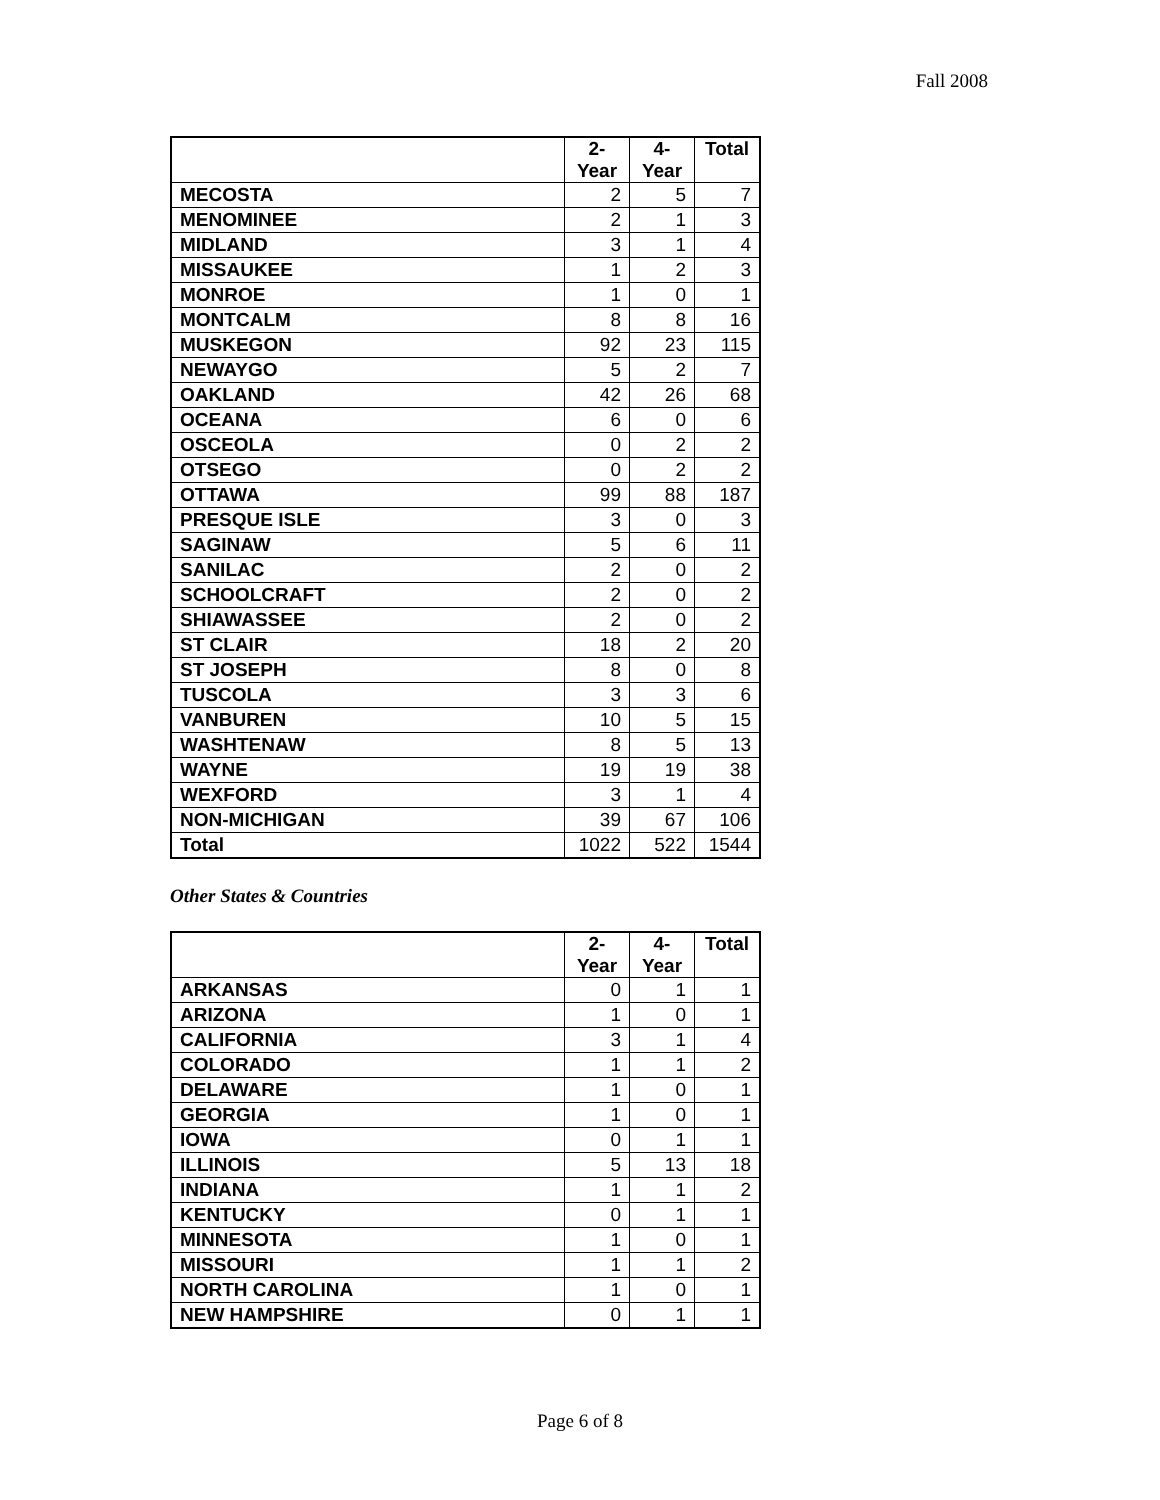Fall 2008
| | 2- Year | 4- Year | Total |
| --- | --- | --- | --- |
| MECOSTA | 2 | 5 | 7 |
| MENOMINEE | 2 | 1 | 3 |
| MIDLAND | 3 | 1 | 4 |
| MISSAUKEE | 1 | 2 | 3 |
| MONROE | 1 | 0 | 1 |
| MONTCALM | 8 | 8 | 16 |
| MUSKEGON | 92 | 23 | 115 |
| NEWAYGO | 5 | 2 | 7 |
| OAKLAND | 42 | 26 | 68 |
| OCEANA | 6 | 0 | 6 |
| OSCEOLA | 0 | 2 | 2 |
| OTSEGO | 0 | 2 | 2 |
| OTTAWA | 99 | 88 | 187 |
| PRESQUE ISLE | 3 | 0 | 3 |
| SAGINAW | 5 | 6 | 11 |
| SANILAC | 2 | 0 | 2 |
| SCHOOLCRAFT | 2 | 0 | 2 |
| SHIAWASSEE | 2 | 0 | 2 |
| ST CLAIR | 18 | 2 | 20 |
| ST JOSEPH | 8 | 0 | 8 |
| TUSCOLA | 3 | 3 | 6 |
| VANBUREN | 10 | 5 | 15 |
| WASHTENAW | 8 | 5 | 13 |
| WAYNE | 19 | 19 | 38 |
| WEXFORD | 3 | 1 | 4 |
| NON-MICHIGAN | 39 | 67 | 106 |
| Total | 1022 | 522 | 1544 |
Other States & Countries
| | 2- Year | 4- Year | Total |
| --- | --- | --- | --- |
| ARKANSAS | 0 | 1 | 1 |
| ARIZONA | 1 | 0 | 1 |
| CALIFORNIA | 3 | 1 | 4 |
| COLORADO | 1 | 1 | 2 |
| DELAWARE | 1 | 0 | 1 |
| GEORGIA | 1 | 0 | 1 |
| IOWA | 0 | 1 | 1 |
| ILLINOIS | 5 | 13 | 18 |
| INDIANA | 1 | 1 | 2 |
| KENTUCKY | 0 | 1 | 1 |
| MINNESOTA | 1 | 0 | 1 |
| MISSOURI | 1 | 1 | 2 |
| NORTH CAROLINA | 1 | 0 | 1 |
| NEW HAMPSHIRE | 0 | 1 | 1 |
Page 6 of 8